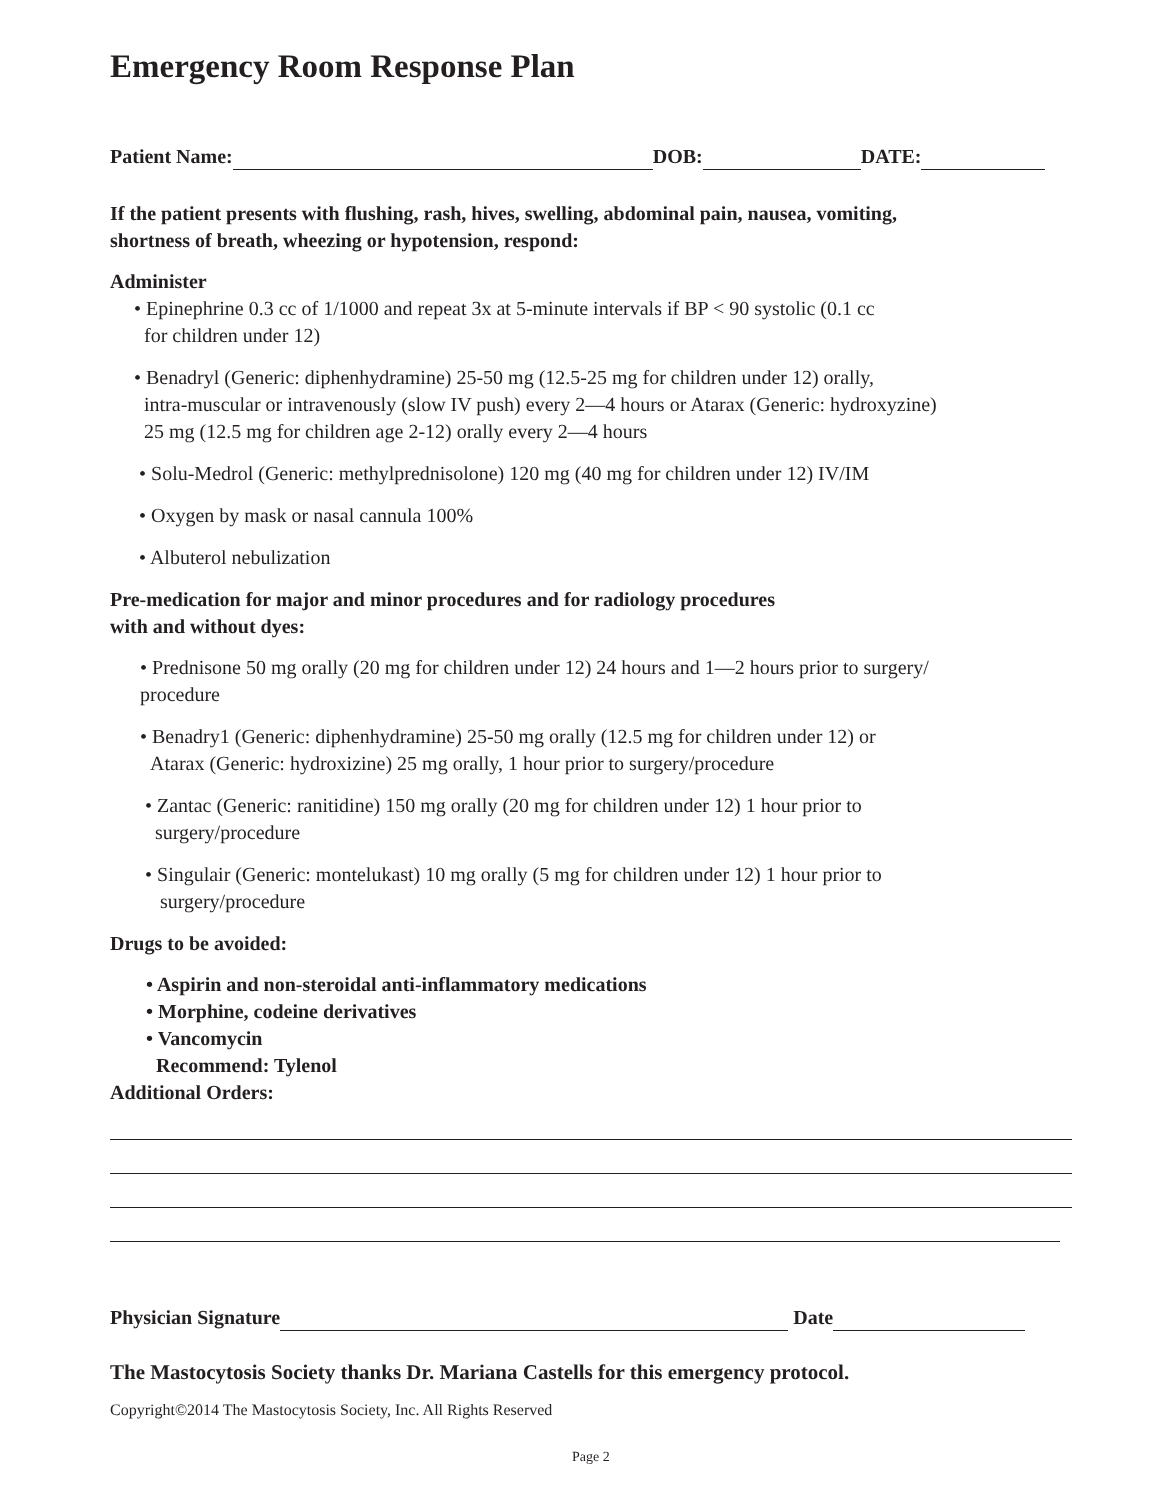Emergency Room Response Plan
Patient Name: DOB: DATE:
If the patient presents with flushing, rash, hives, swelling, abdominal pain, nausea, vomiting,
shortness of breath, wheezing or hypotension, respond:
Administer
• Epinephrine 0.3 cc of 1/1000 and repeat 3x at 5-minute intervals if BP < 90 systolic (0.1 cc
for children under 12)
• Benadryl (Generic: diphenhydramine) 25-50 mg (12.5-25 mg for children under 12) orally,
intra-muscular or intravenously (slow IV push) every 2—4 hours or Atarax (Generic: hydroxyzine)
25 mg (12.5 mg for children age 2-12) orally every 2—4 hours
• Solu-Medrol (Generic: methylprednisolone) 120 mg (40 mg for children under 12) IV/IM
• Oxygen by mask or nasal cannula 100%
• Albuterol nebulization
Pre-medication for major and minor procedures and for radiology procedures
with and without dyes:
• Prednisone 50 mg orally (20 mg for children under 12) 24 hours and 1—2 hours prior to surgery/
procedure
• Benadry1 (Generic: diphenhydramine) 25-50 mg orally (12.5 mg for children under 12) or
Atarax (Generic: hydroxizine) 25 mg orally, 1 hour prior to surgery/procedure
• Zantac (Generic: ranitidine) 150 mg orally (20 mg for children under 12) 1 hour prior to
surgery/procedure
• Singulair (Generic: montelukast) 10 mg orally (5 mg for children under 12) 1 hour prior to
surgery/procedure
Drugs to be avoided:
• Aspirin and non-steroidal anti-inflammatory medications
• Morphine, codeine derivatives
• Vancomycin
Recommend: Tylenol
Additional Orders:
Physician Signature Date
The Mastocytosis Society thanks Dr. Mariana Castells for this emergency protocol.
Copyright©2014 The Mastocytosis Society, Inc. All Rights Reserved
Page 2